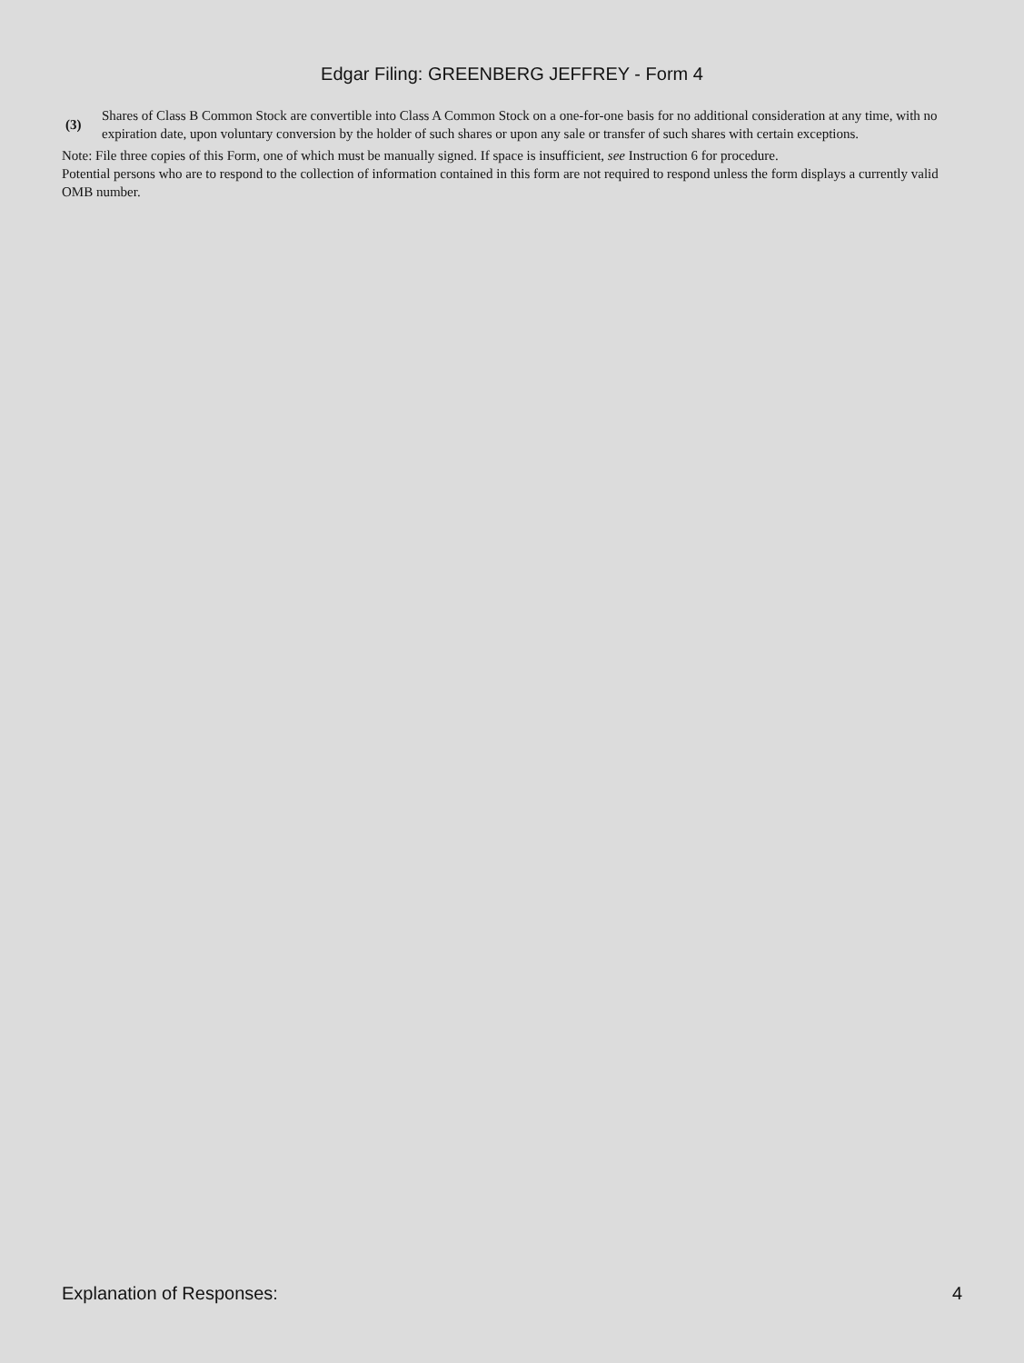Edgar Filing: GREENBERG JEFFREY - Form 4
| (3) | Shares of Class B Common Stock are convertible into Class A Common Stock on a one-for-one basis for no additional consideration at any time, with no expiration date, upon voluntary conversion by the holder of such shares or upon any sale or transfer of such shares with certain exceptions. |
Note: File three copies of this Form, one of which must be manually signed. If space is insufficient, see Instruction 6 for procedure.
Potential persons who are to respond to the collection of information contained in this form are not required to respond unless the form displays a currently valid OMB number.
Explanation of Responses: 4